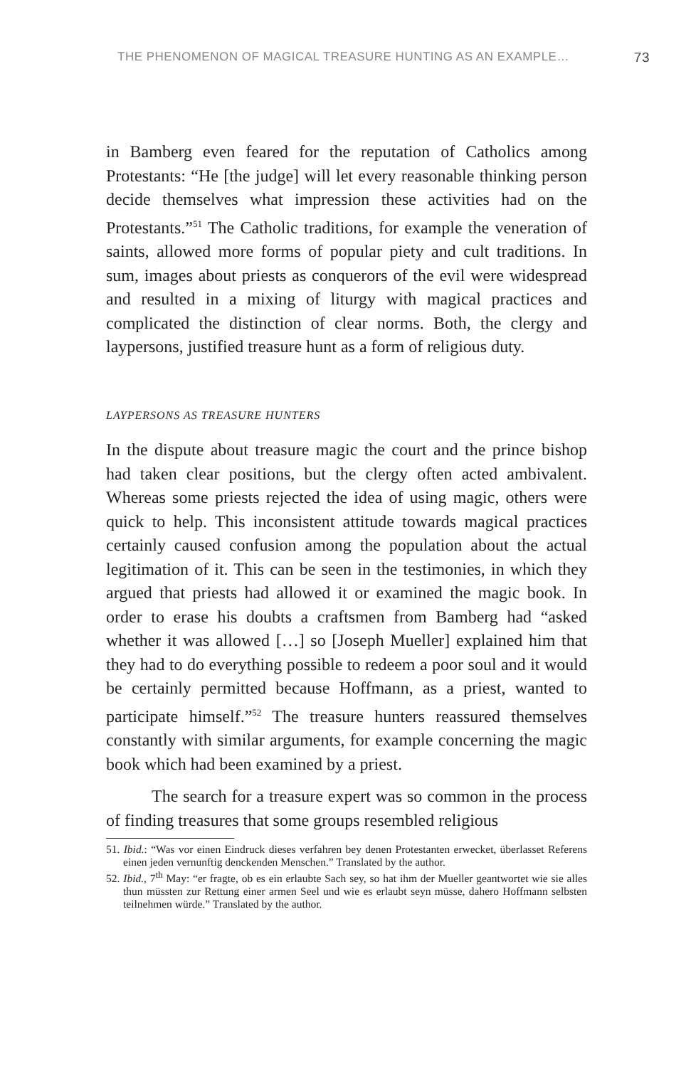THE PHENOMENON OF MAGICAL TREASURE HUNTING AS AN EXAMPLE… 73
in Bamberg even feared for the reputation of Catholics among Protestants: “He [the judge] will let every reasonable thinking person decide themselves what impression these activities had on the Protestants.”<sup>51</sup> The Catholic traditions, for example the veneration of saints, allowed more forms of popular piety and cult traditions. In sum, images about priests as conquerors of the evil were widespread and resulted in a mixing of liturgy with magical practices and complicated the distinction of clear norms. Both, the clergy and laypersons, justified treasure hunt as a form of religious duty.
LAYPERSONS AS TREASURE HUNTERS
In the dispute about treasure magic the court and the prince bishop had taken clear positions, but the clergy often acted ambivalent. Whereas some priests rejected the idea of using magic, others were quick to help. This inconsistent attitude towards magical practices certainly caused confusion among the population about the actual legitimation of it. This can be seen in the testimonies, in which they argued that priests had allowed it or examined the magic book. In order to erase his doubts a craftsmen from Bamberg had “asked whether it was allowed […] so [Joseph Mueller] explained him that they had to do everything possible to redeem a poor soul and it would be certainly permitted because Hoffmann, as a priest, wanted to participate himself.”<sup>52</sup> The treasure hunters reassured themselves constantly with similar arguments, for example concerning the magic book which had been examined by a priest.
The search for a treasure expert was so common in the process of finding treasures that some groups resembled religious
51. Ibid.: “Was vor einen Eindruck dieses verfahren bey denen Protestanten erwecket, überlasset Referens einen jeden vernunftig denckenden Menschen.” Translated by the author.
52. Ibid., 7<sup>th</sup> May: “er fragte, ob es ein erlaubte Sach sey, so hat ihm der Mueller geantwortet wie sie alles thun müssten zur Rettung einer armen Seel und wie es erlaubt seyn müsse, dahero Hoffmann selbsten teilnehmen würde.” Translated by the author.